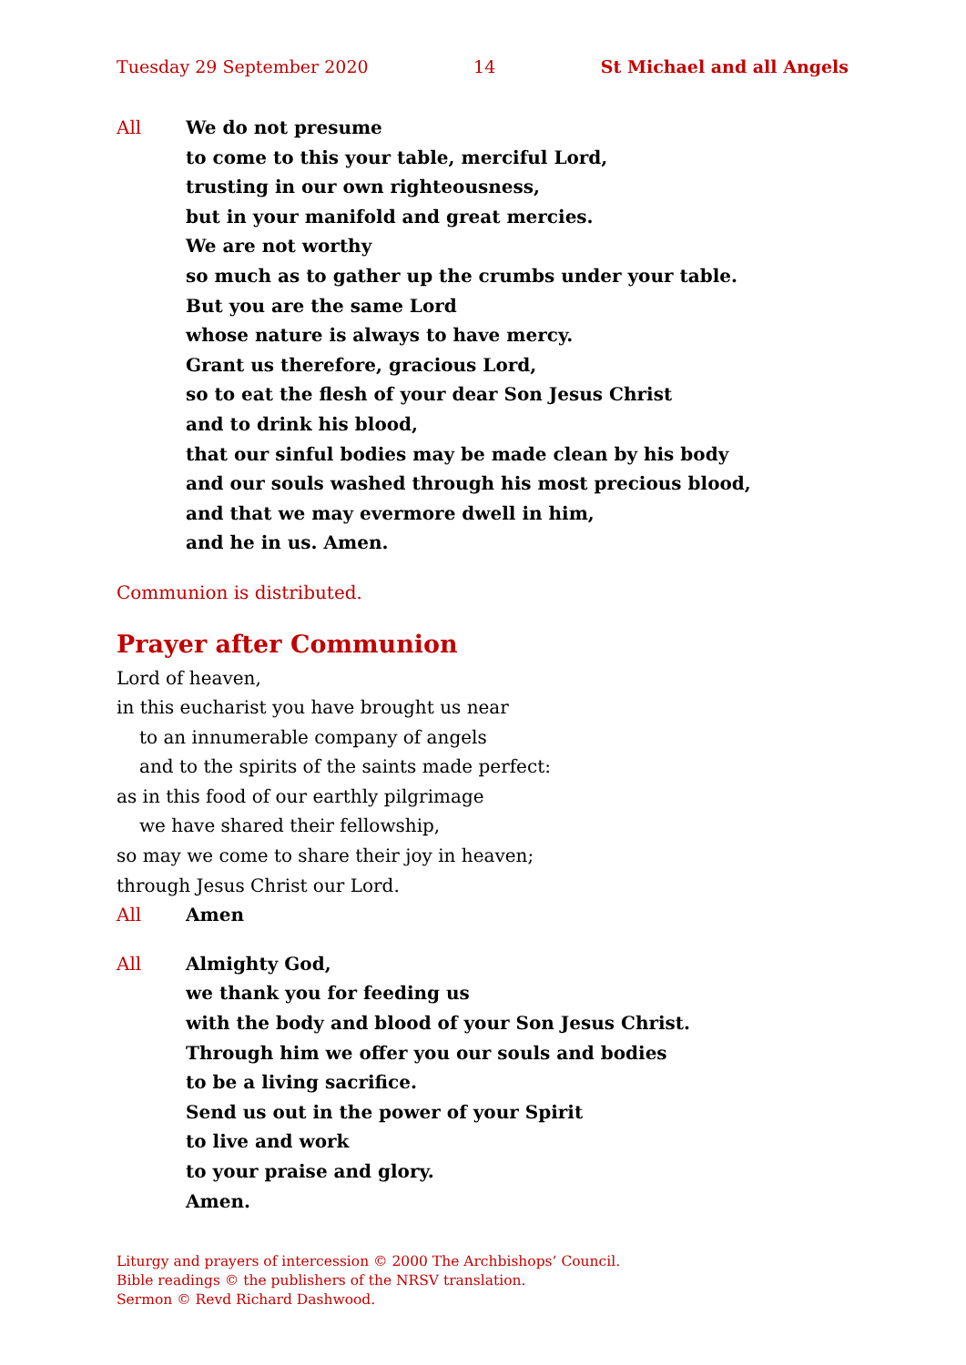Tuesday 29 September 2020 14 St Michael and all Angels
All We do not presume
to come to this your table, merciful Lord,
trusting in our own righteousness,
but in your manifold and great mercies.
We are not worthy
so much as to gather up the crumbs under your table.
But you are the same Lord
whose nature is always to have mercy.
Grant us therefore, gracious Lord,
so to eat the flesh of your dear Son Jesus Christ
and to drink his blood,
that our sinful bodies may be made clean by his body
and our souls washed through his most precious blood,
and that we may evermore dwell in him,
and he in us. Amen.
Communion is distributed.
Prayer after Communion
Lord of heaven,
in this eucharist you have brought us near
to an innumerable company of angels
and to the spirits of the saints made perfect:
as in this food of our earthly pilgrimage
we have shared their fellowship,
so may we come to share their joy in heaven;
through Jesus Christ our Lord.
All Amen
All Almighty God,
we thank you for feeding us
with the body and blood of your Son Jesus Christ.
Through him we offer you our souls and bodies
to be a living sacrifice.
Send us out in the power of your Spirit
to live and work
to your praise and glory.
Amen.
Liturgy and prayers of intercession © 2000 The Archbishops’ Council.
Bible readings © the publishers of the NRSV translation.
Sermon © Revd Richard Dashwood.